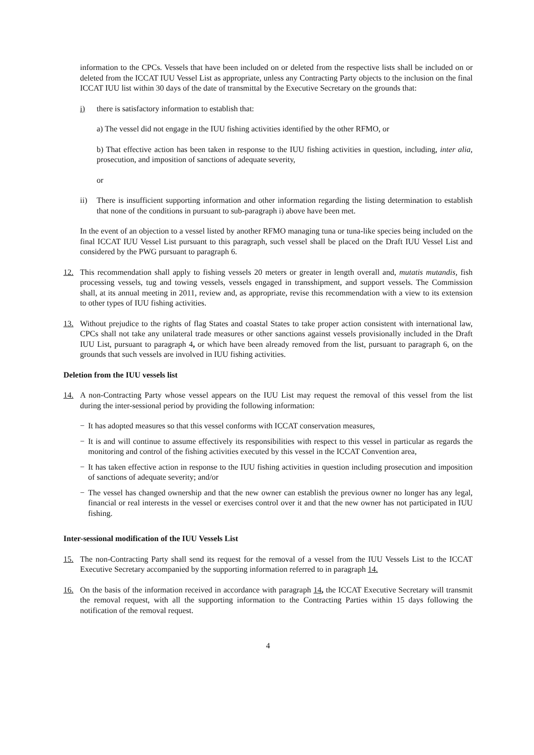information to the CPCs. Vessels that have been included on or deleted from the respective lists shall be included on or deleted from the ICCAT IUU Vessel List as appropriate, unless any Contracting Party objects to the inclusion on the final ICCAT IUU list within 30 days of the date of transmittal by the Executive Secretary on the grounds that:
i) there is satisfactory information to establish that:
a) The vessel did not engage in the IUU fishing activities identified by the other RFMO, or
b) That effective action has been taken in response to the IUU fishing activities in question, including, inter alia, prosecution, and imposition of sanctions of adequate severity,
or
ii) There is insufficient supporting information and other information regarding the listing determination to establish that none of the conditions in pursuant to sub-paragraph i) above have been met.
In the event of an objection to a vessel listed by another RFMO managing tuna or tuna-like species being included on the final ICCAT IUU Vessel List pursuant to this paragraph, such vessel shall be placed on the Draft IUU Vessel List and considered by the PWG pursuant to paragraph 6.
12. This recommendation shall apply to fishing vessels 20 meters or greater in length overall and, mutatis mutandis, fish processing vessels, tug and towing vessels, vessels engaged in transshipment, and support vessels. The Commission shall, at its annual meeting in 2011, review and, as appropriate, revise this recommendation with a view to its extension to other types of IUU fishing activities.
13. Without prejudice to the rights of flag States and coastal States to take proper action consistent with international law, CPCs shall not take any unilateral trade measures or other sanctions against vessels provisionally included in the Draft IUU List, pursuant to paragraph 4, or which have been already removed from the list, pursuant to paragraph 6, on the grounds that such vessels are involved in IUU fishing activities.
Deletion from the IUU vessels list
14. A non-Contracting Party whose vessel appears on the IUU List may request the removal of this vessel from the list during the inter-sessional period by providing the following information:
− It has adopted measures so that this vessel conforms with ICCAT conservation measures,
− It is and will continue to assume effectively its responsibilities with respect to this vessel in particular as regards the monitoring and control of the fishing activities executed by this vessel in the ICCAT Convention area,
− It has taken effective action in response to the IUU fishing activities in question including prosecution and imposition of sanctions of adequate severity; and/or
− The vessel has changed ownership and that the new owner can establish the previous owner no longer has any legal, financial or real interests in the vessel or exercises control over it and that the new owner has not participated in IUU fishing.
Inter-sessional modification of the IUU Vessels List
15. The non-Contracting Party shall send its request for the removal of a vessel from the IUU Vessels List to the ICCAT Executive Secretary accompanied by the supporting information referred to in paragraph 14.
16. On the basis of the information received in accordance with paragraph 14, the ICCAT Executive Secretary will transmit the removal request, with all the supporting information to the Contracting Parties within 15 days following the notification of the removal request.
4